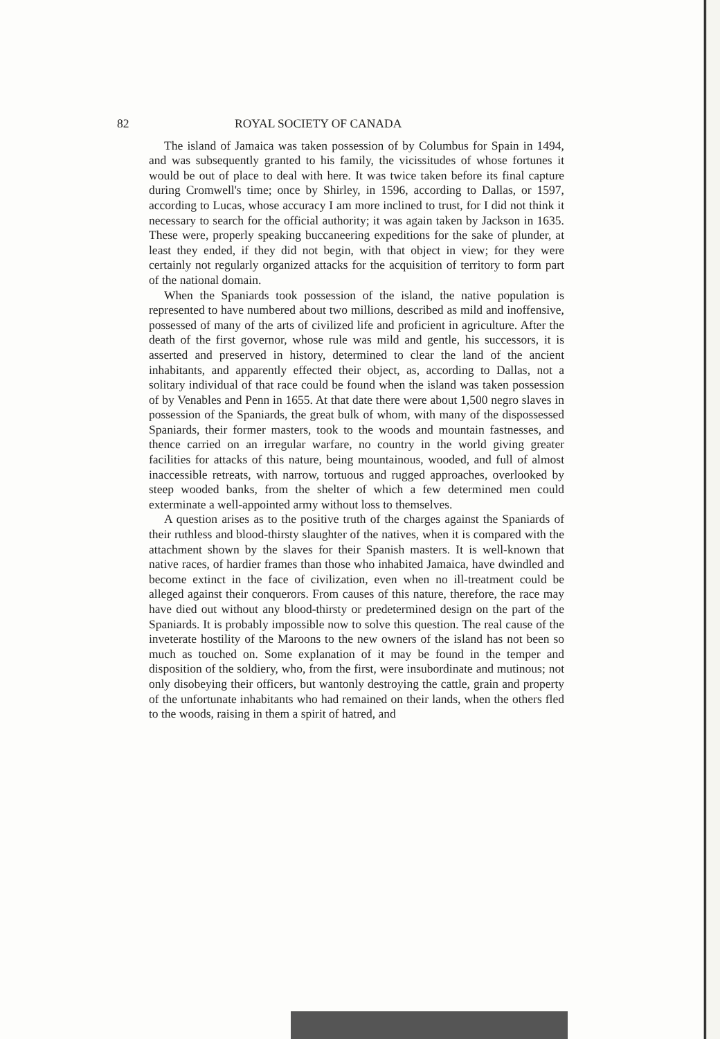82 ROYAL SOCIETY OF CANADA
The island of Jamaica was taken possession of by Columbus for Spain in 1494, and was subsequently granted to his family, the vicissitudes of whose fortunes it would be out of place to deal with here. It was twice taken before its final capture during Cromwell's time; once by Shirley, in 1596, according to Dallas, or 1597, according to Lucas, whose accuracy I am more inclined to trust, for I did not think it necessary to search for the official authority; it was again taken by Jackson in 1635. These were, properly speaking buccaneering expeditions for the sake of plunder, at least they ended, if they did not begin, with that object in view; for they were certainly not regularly organized attacks for the acquisition of territory to form part of the national domain.
When the Spaniards took possession of the island, the native population is represented to have numbered about two millions, described as mild and inoffensive, possessed of many of the arts of civilized life and proficient in agriculture. After the death of the first governor, whose rule was mild and gentle, his successors, it is asserted and preserved in history, determined to clear the land of the ancient inhabitants, and apparently effected their object, as, according to Dallas, not a solitary individual of that race could be found when the island was taken possession of by Venables and Penn in 1655. At that date there were about 1,500 negro slaves in possession of the Spaniards, the great bulk of whom, with many of the dispossessed Spaniards, their former masters, took to the woods and mountain fastnesses, and thence carried on an irregular warfare, no country in the world giving greater facilities for attacks of this nature, being mountainous, wooded, and full of almost inaccessible retreats, with narrow, tortuous and rugged approaches, overlooked by steep wooded banks, from the shelter of which a few determined men could exterminate a well-appointed army without loss to themselves.
A question arises as to the positive truth of the charges against the Spaniards of their ruthless and blood-thirsty slaughter of the natives, when it is compared with the attachment shown by the slaves for their Spanish masters. It is well-known that native races, of hardier frames than those who inhabited Jamaica, have dwindled and become extinct in the face of civilization, even when no ill-treatment could be alleged against their conquerors. From causes of this nature, therefore, the race may have died out without any blood-thirsty or predetermined design on the part of the Spaniards. It is probably impossible now to solve this question. The real cause of the inveterate hostility of the Maroons to the new owners of the island has not been so much as touched on. Some explanation of it may be found in the temper and disposition of the soldiery, who, from the first, were insubordinate and mutinous; not only disobeying their officers, but wantonly destroying the cattle, grain and property of the unfortunate inhabitants who had remained on their lands, when the others fled to the woods, raising in them a spirit of hatred, and